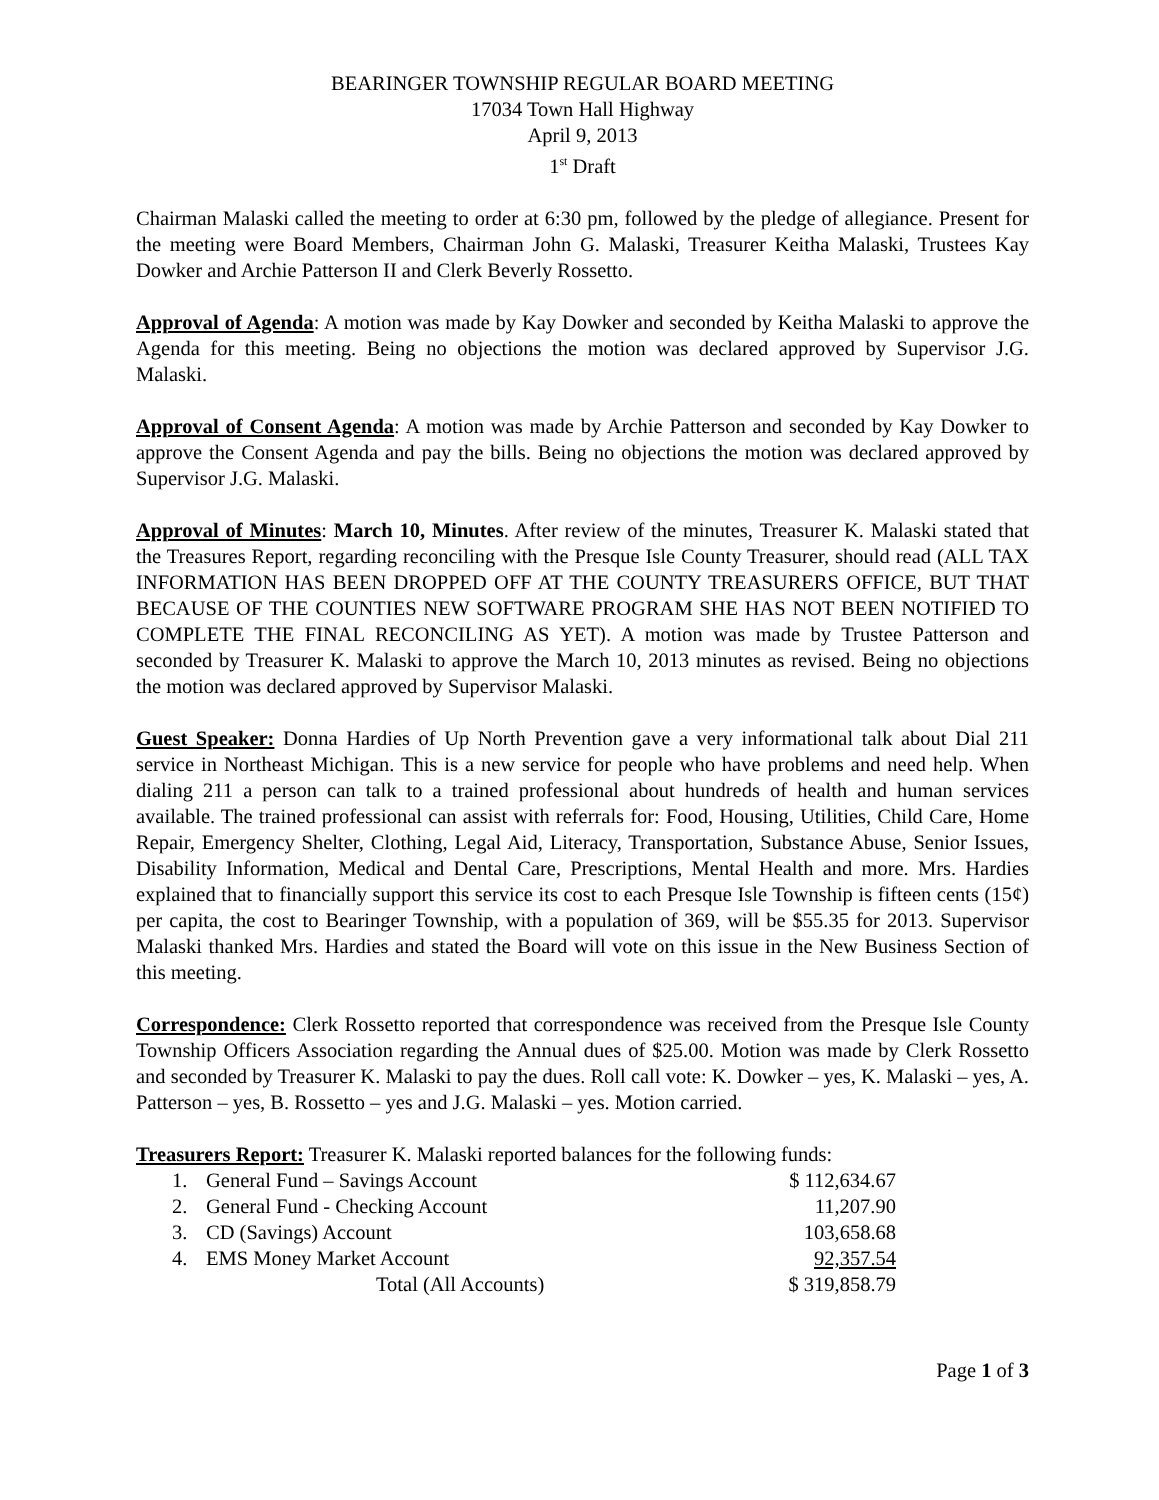BEARINGER TOWNSHIP REGULAR BOARD MEETING
17034 Town Hall Highway
April 9, 2013
1<sup>st</sup> Draft
Chairman Malaski called the meeting to order at 6:30 pm, followed by the pledge of allegiance. Present for the meeting were Board Members, Chairman John G. Malaski, Treasurer Keitha Malaski, Trustees Kay Dowker and Archie Patterson II and Clerk Beverly Rossetto.
Approval of Agenda: A motion was made by Kay Dowker and seconded by Keitha Malaski to approve the Agenda for this meeting. Being no objections the motion was declared approved by Supervisor J.G. Malaski.
Approval of Consent Agenda: A motion was made by Archie Patterson and seconded by Kay Dowker to approve the Consent Agenda and pay the bills. Being no objections the motion was declared approved by Supervisor J.G. Malaski.
Approval of Minutes: March 10, Minutes. After review of the minutes, Treasurer K. Malaski stated that the Treasures Report, regarding reconciling with the Presque Isle County Treasurer, should read (ALL TAX INFORMATION HAS BEEN DROPPED OFF AT THE COUNTY TREASURERS OFFICE, BUT THAT BECAUSE OF THE COUNTIES NEW SOFTWARE PROGRAM SHE HAS NOT BEEN NOTIFIED TO COMPLETE THE FINAL RECONCILING AS YET). A motion was made by Trustee Patterson and seconded by Treasurer K. Malaski to approve the March 10, 2013 minutes as revised. Being no objections the motion was declared approved by Supervisor Malaski.
Guest Speaker: Donna Hardies of Up North Prevention gave a very informational talk about Dial 211 service in Northeast Michigan. This is a new service for people who have problems and need help. When dialing 211 a person can talk to a trained professional about hundreds of health and human services available. The trained professional can assist with referrals for: Food, Housing, Utilities, Child Care, Home Repair, Emergency Shelter, Clothing, Legal Aid, Literacy, Transportation, Substance Abuse, Senior Issues, Disability Information, Medical and Dental Care, Prescriptions, Mental Health and more. Mrs. Hardies explained that to financially support this service its cost to each Presque Isle Township is fifteen cents (15¢) per capita, the cost to Bearinger Township, with a population of 369, will be $55.35 for 2013. Supervisor Malaski thanked Mrs. Hardies and stated the Board will vote on this issue in the New Business Section of this meeting.
Correspondence: Clerk Rossetto reported that correspondence was received from the Presque Isle County Township Officers Association regarding the Annual dues of $25.00. Motion was made by Clerk Rossetto and seconded by Treasurer K. Malaski to pay the dues. Roll call vote: K. Dowker – yes, K. Malaski – yes, A. Patterson – yes, B. Rossetto – yes and J.G. Malaski – yes. Motion carried.
Treasurers Report: Treasurer K. Malaski reported balances for the following funds:
| 1. | General Fund – Savings Account | $ 112,634.67 |
| 2. | General Fund - Checking Account | 11,207.90 |
| 3. | CD (Savings) Account | 103,658.68 |
| 4. | EMS Money Market Account | 92,357.54 |
| | Total (All Accounts) | $ 319,858.79 |
Page 1 of 3